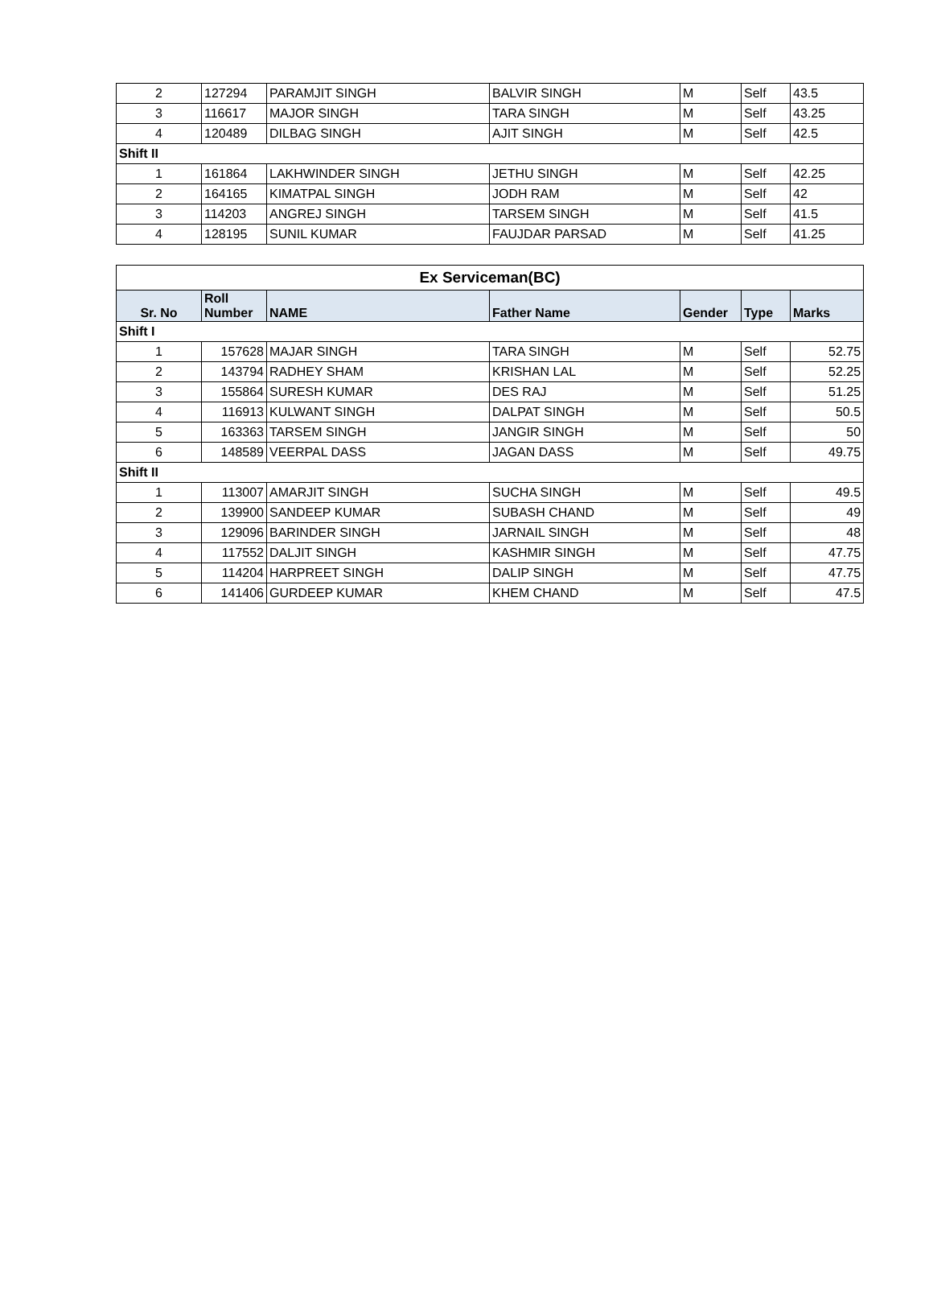| 2 | 127294 | PARAMJIT SINGH | BALVIR SINGH | M | Self | 43.5 |
| 3 | 116617 | MAJOR SINGH | TARA SINGH | M | Self | 43.25 |
| 4 | 120489 | DILBAG SINGH | AJIT SINGH | M | Self | 42.5 |
| Shift II | | | | | | |
| 1 | 161864 | LAKHWINDER SINGH | JETHU SINGH | M | Self | 42.25 |
| 2 | 164165 | KIMATPAL SINGH | JODH RAM | M | Self | 42 |
| 3 | 114203 | ANGREJ SINGH | TARSEM SINGH | M | Self | 41.5 |
| 4 | 128195 | SUNIL KUMAR | FAUJDAR PARSAD | M | Self | 41.25 |
| Ex Serviceman(BC) | | | | | | |
| Sr. No | Roll Number | NAME | Father Name | Gender | Type | Marks |
| Shift I | | | | | | |
| 1 | 157628 | MAJAR SINGH | TARA SINGH | M | Self | 52.75 |
| 2 | 143794 | RADHEY SHAM | KRISHAN LAL | M | Self | 52.25 |
| 3 | 155864 | SURESH KUMAR | DES RAJ | M | Self | 51.25 |
| 4 | 116913 | KULWANT SINGH | DALPAT SINGH | M | Self | 50.5 |
| 5 | 163363 | TARSEM SINGH | JANGIR SINGH | M | Self | 50 |
| 6 | 148589 | VEERPAL DASS | JAGAN DASS | M | Self | 49.75 |
| Shift II | | | | | | |
| 1 | 113007 | AMARJIT SINGH | SUCHA SINGH | M | Self | 49.5 |
| 2 | 139900 | SANDEEP KUMAR | SUBASH CHAND | M | Self | 49 |
| 3 | 129096 | BARINDER SINGH | JARNAIL SINGH | M | Self | 48 |
| 4 | 117552 | DALJIT SINGH | KASHMIR SINGH | M | Self | 47.75 |
| 5 | 114204 | HARPREET SINGH | DALIP SINGH | M | Self | 47.75 |
| 6 | 141406 | GURDEEP KUMAR | KHEM CHAND | M | Self | 47.5 |